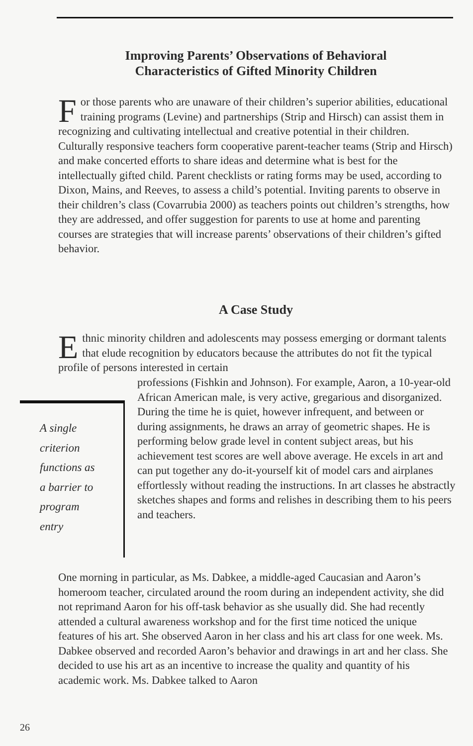Improving Parents’ Observations of Behavioral
Characteristics of Gifted Minority Children
For those parents who are unaware of their children’s superior abilities, educational training programs (Levine) and partnerships (Strip and Hirsch) can assist them in recognizing and cultivating intellectual and creative potential in their children. Culturally responsive teachers form cooperative parent-teacher teams (Strip and Hirsch) and make concerted efforts to share ideas and determine what is best for the intellectually gifted child. Parent checklists or rating forms may be used, according to Dixon, Mains, and Reeves, to assess a child’s potential. Inviting parents to observe in their children’s class (Covarrubia 2000) as teachers points out children’s strengths, how they are addressed, and offer suggestion for parents to use at home and parenting courses are strategies that will increase parents’ observations of their children’s gifted behavior.
A Case Study
Ethnic minority children and adolescents may possess emerging or dormant talents that elude recognition by educators because the attributes do not fit the typical profile of persons interested in certain
A single
criterion
functions as
a barrier to
program
entry
professions (Fishkin and Johnson). For example, Aaron, a 10-year-old African American male, is very active, gregarious and disorganized. During the time he is quiet, however infrequent, and between or during assignments, he draws an array of geometric shapes. He is performing below grade level in content subject areas, but his achievement test scores are well above average. He excels in art and can put together any do-it-yourself kit of model cars and airplanes effortlessly without reading the instructions. In art classes he abstractly sketches shapes and forms and relishes in describing them to his peers and teachers.
One morning in particular, as Ms. Dabkee, a middle-aged Caucasian and Aaron’s homeroom teacher, circulated around the room during an independent activity, she did not reprimand Aaron for his off-task behavior as she usually did. She had recently attended a cultural awareness workshop and for the first time noticed the unique features of his art. She observed Aaron in her class and his art class for one week. Ms. Dabkee observed and recorded Aaron’s behavior and drawings in art and her class. She decided to use his art as an incentive to increase the quality and quantity of his academic work. Ms. Dabkee talked to Aaron
26